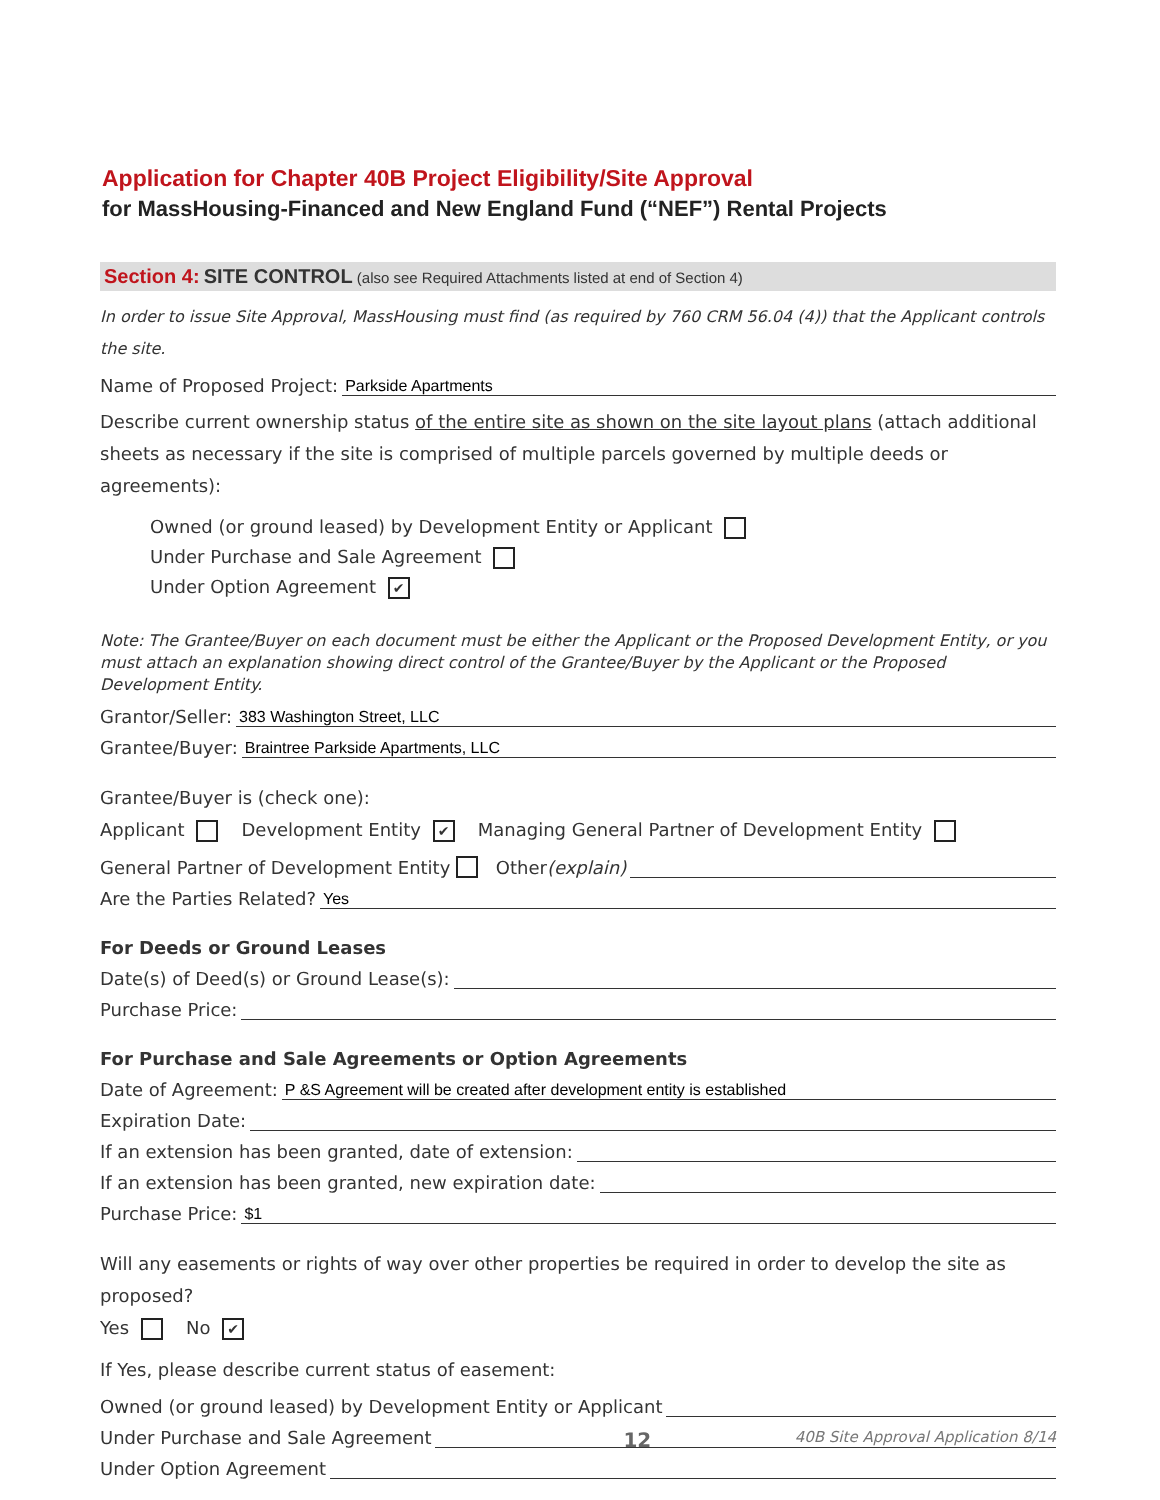Application for Chapter 40B Project Eligibility/Site Approval
for MassHousing-Financed and New England Fund (“NEF”) Rental Projects
Section 4: SITE CONTROL (also see Required Attachments listed at end of Section 4)
In order to issue Site Approval, MassHousing must find (as required by 760 CRM 56.04 (4)) that the Applicant controls the site.
Name of Proposed Project: Parkside Apartments
Describe current ownership status of the entire site as shown on the site layout plans (attach additional sheets as necessary if the site is comprised of multiple parcels governed by multiple deeds or agreements):
Owned (or ground leased) by Development Entity or Applicant
Under Purchase and Sale Agreement
Under Option Agreement ✔
Note: The Grantee/Buyer on each document must be either the Applicant or the Proposed Development Entity, or you must attach an explanation showing direct control of the Grantee/Buyer by the Applicant or the Proposed Development Entity.
Grantor/Seller: 383 Washington Street, LLC
Grantee/Buyer: Braintree Parkside Apartments, LLC
Grantee/Buyer is (check one):
Applicant Development Entity ✔ Managing General Partner of Development Entity
General Partner of Development Entity Other (explain)
Are the Parties Related? Yes
For Deeds or Ground Leases
Date(s) of Deed(s) or Ground Lease(s):
Purchase Price:
For Purchase and Sale Agreements or Option Agreements
Date of Agreement: P &S Agreement will be created after development entity is established
Expiration Date:
If an extension has been granted, date of extension:
If an extension has been granted, new expiration date:
Purchase Price: $1
Will any easements or rights of way over other properties be required in order to develop the site as proposed?
Yes No ✔
If Yes, please describe current status of easement:
Owned (or ground leased) by Development Entity or Applicant
Under Purchase and Sale Agreement
Under Option Agreement
12 40B Site Approval Application 8/14